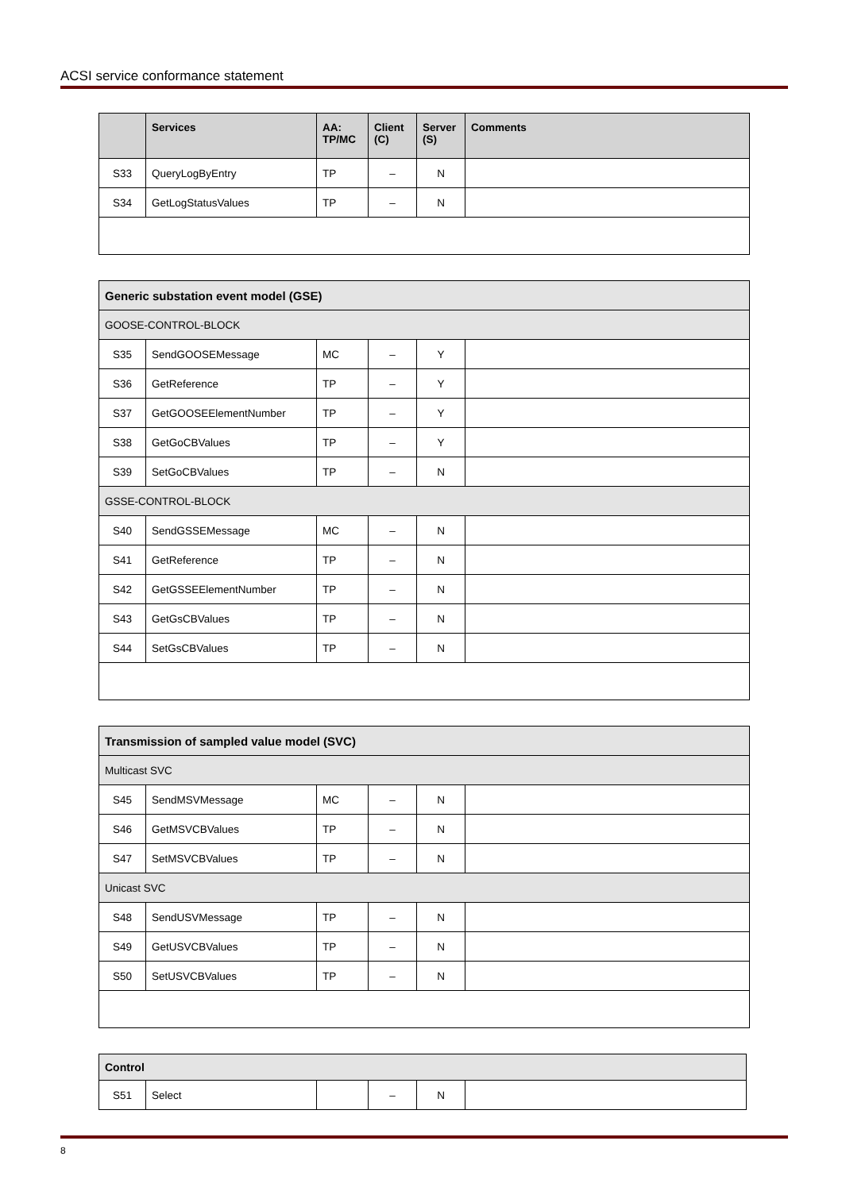ACSI service conformance statement
| | Services | AA: TP/MC | Client (C) | Server (S) | Comments |
| --- | --- | --- | --- | --- | --- |
| S33 | QueryLogByEntry | TP | – | N | |
| S34 | GetLogStatusValues | TP | – | N | |
| Generic substation event model (GSE) | | | | | |
| GOOSE-CONTROL-BLOCK | | | | | |
| S35 | SendGOOSEMessage | MC | – | Y | |
| S36 | GetReference | TP | – | Y | |
| S37 | GetGOOSEElementNumber | TP | – | Y | |
| S38 | GetGoCBValues | TP | – | Y | |
| S39 | SetGoCBValues | TP | – | N | |
| GSSE-CONTROL-BLOCK | | | | | |
| S40 | SendGSSEMessage | MC | – | N | |
| S41 | GetReference | TP | – | N | |
| S42 | GetGSSEElementNumber | TP | – | N | |
| S43 | GetGsCBValues | TP | – | N | |
| S44 | SetGsCBValues | TP | – | N | |
| Transmission of sampled value model (SVC) | | | | | |
| Multicast SVC | | | | | |
| S45 | SendMSVMessage | MC | – | N | |
| S46 | GetMSVCBValues | TP | – | N | |
| S47 | SetMSVCBValues | TP | – | N | |
| Unicast SVC | | | | | |
| S48 | SendUSVMessage | TP | – | N | |
| S49 | GetUSVCBValues | TP | – | N | |
| S50 | SetUSVCBValues | TP | – | N | |
| Control | | | | | |
| S51 | Select | | – | N | |
8